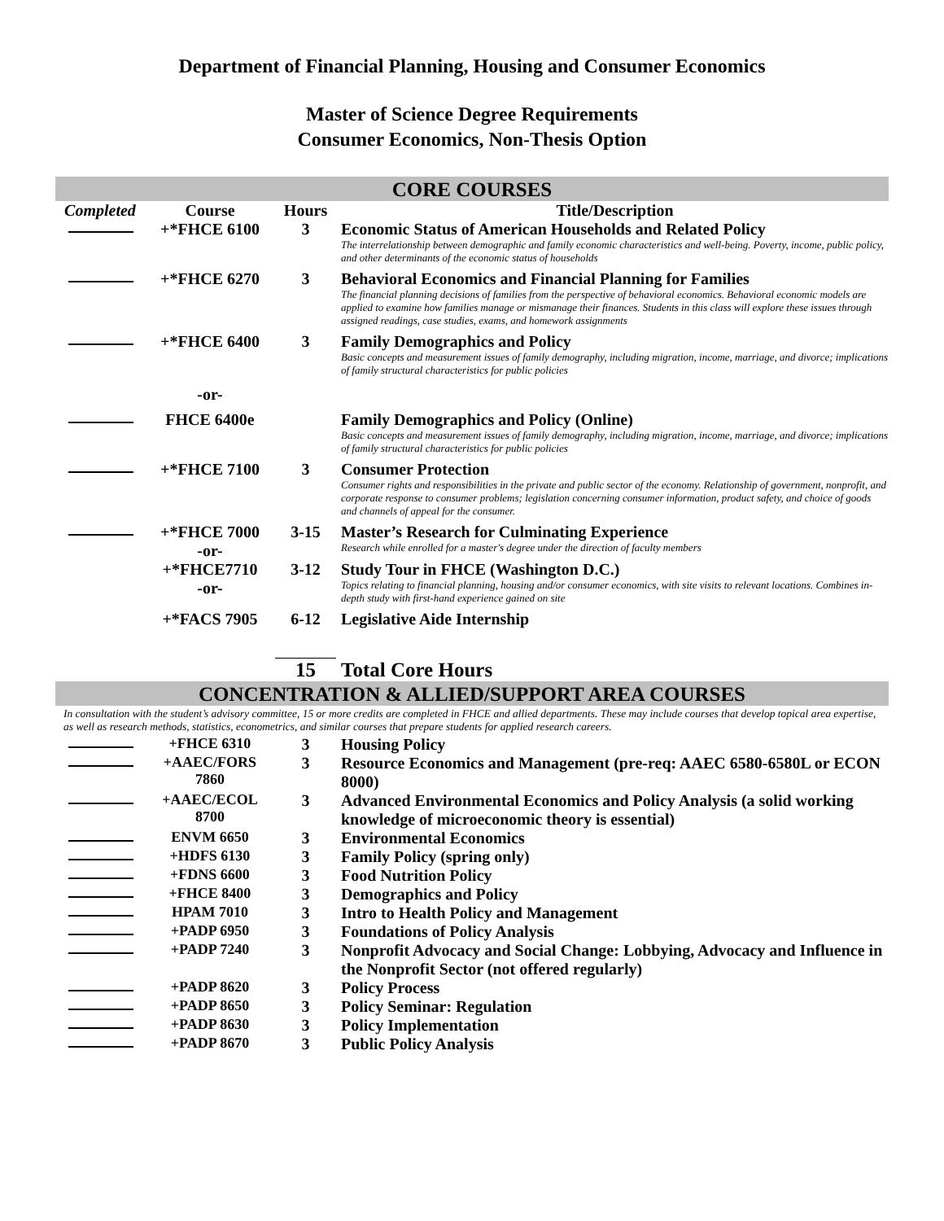Department of Financial Planning, Housing and Consumer Economics
Master of Science Degree Requirements
Consumer Economics, Non-Thesis Option
CORE COURSES
| Completed | Course | Hours | Title/Description |
| --- | --- | --- | --- |
| | +*FHCE 6100 | 3 | Economic Status of American Households and Related Policy |
| | | | The interrelationship between demographic and family economic characteristics and well-being. Poverty, income, public policy, and other determinants of the economic status of households |
| | +*FHCE 6270 | 3 | Behavioral Economics and Financial Planning for Families |
| | | | The financial planning decisions of families from the perspective of behavioral economics. Behavioral economic models are applied to examine how families manage or mismanage their finances. Students in this class will explore these issues through assigned readings, case studies, exams, and homework assignments |
| | +*FHCE 6400 | 3 | Family Demographics and Policy |
| | | | Basic concepts and measurement issues of family demography, including migration, income, marriage, and divorce; implications of family structural characteristics for public policies |
| | -or- | | |
| | FHCE 6400e | | Family Demographics and Policy (Online) |
| | | | Basic concepts and measurement issues of family demography, including migration, income, marriage, and divorce; implications of family structural characteristics for public policies |
| | +*FHCE 7100 | 3 | Consumer Protection |
| | | | Consumer rights and responsibilities in the private and public sector of the economy. Relationship of government, nonprofit, and corporate response to consumer problems; legislation concerning consumer information, product safety, and choice of goods and channels of appeal for the consumer. |
| | +*FHCE 7000 | 3-15 | Master’s Research for Culminating Experience |
| | -or- | | Research while enrolled for a master's degree under the direction of faculty members |
| | +*FHCE7710 | 3-12 | Study Tour in FHCE (Washington D.C.) |
| | -or- | | Topics relating to financial planning, housing and/or consumer economics, with site visits to relevant locations. Combines in-depth study with first-hand experience gained on site |
| | +*FACS 7905 | 6-12 | Legislative Aide Internship |
| | | 15 | Total Core Hours |
CONCENTRATION & ALLIED/SUPPORT AREA COURSES
In consultation with the student’s advisory committee, 15 or more credits are completed in FHCE and allied departments. These may include courses that develop topical area expertise, as well as research methods, statistics, econometrics, and similar courses that prepare students for applied research careers.
| | +FHCE 6310 | 3 | Housing Policy |
| | +AAEC/FORS 7860 | 3 | Resource Economics and Management (pre-req: AAEC 6580-6580L or ECON 8000) |
| | +AAEC/ECOL 8700 | 3 | Advanced Environmental Economics and Policy Analysis (a solid working knowledge of microeconomic theory is essential) |
| | ENVM 6650 | 3 | Environmental Economics |
| | +HDFS 6130 | 3 | Family Policy (spring only) |
| | +FDNS 6600 | 3 | Food Nutrition Policy |
| | +FHCE 8400 | 3 | Demographics and Policy |
| | HPAM 7010 | 3 | Intro to Health Policy and Management |
| | +PADP 6950 | 3 | Foundations of Policy Analysis |
| | +PADP 7240 | 3 | Nonprofit Advocacy and Social Change: Lobbying, Advocacy and Influence in the Nonprofit Sector (not offered regularly) |
| | +PADP 8620 | 3 | Policy Process |
| | +PADP 8650 | 3 | Policy Seminar: Regulation |
| | +PADP 8630 | 3 | Policy Implementation |
| | +PADP 8670 | 3 | Public Policy Analysis |